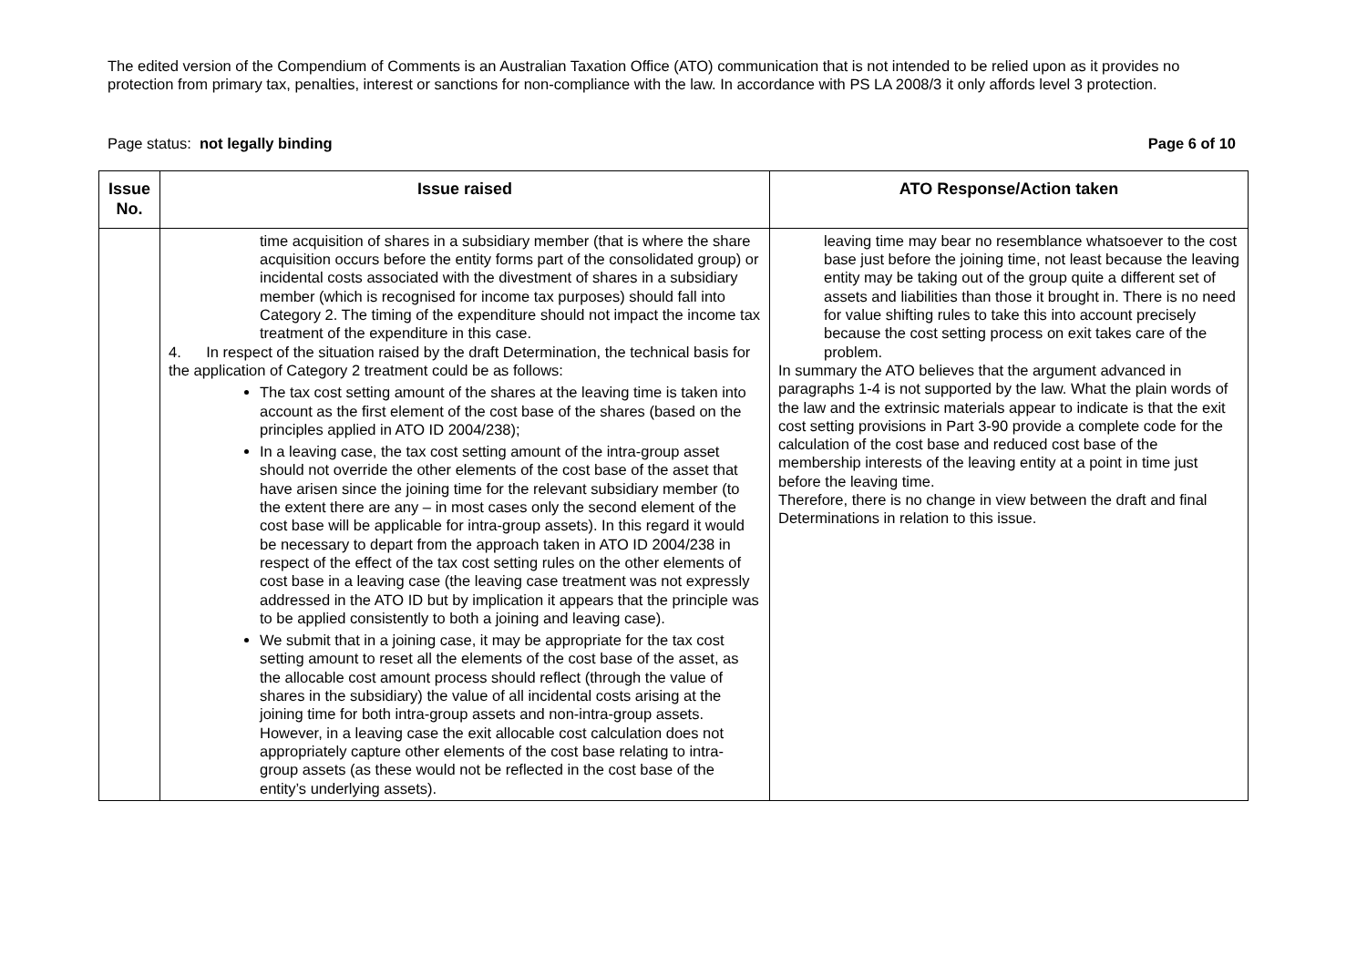The edited version of the Compendium of Comments is an Australian Taxation Office (ATO) communication that is not intended to be relied upon as it provides no protection from primary tax, penalties, interest or sanctions for non-compliance with the law. In accordance with PS LA 2008/3 it only affords level 3 protection.
Page status: not legally binding Page 6 of 10
| Issue No. | Issue raised | ATO Response/Action taken |
| --- | --- | --- |
| | time acquisition of shares in a subsidiary member (that is where the share acquisition occurs before the entity forms part of the consolidated group) or incidental costs associated with the divestment of shares in a subsidiary member (which is recognised for income tax purposes) should fall into Category 2. The timing of the expenditure should not impact the income tax treatment of the expenditure in this case. 4. In respect of the situation raised by the draft Determination, the technical basis for the application of Category 2 treatment could be as follows: The tax cost setting amount of the shares at the leaving time is taken into account as the first element of the cost base of the shares (based on the principles applied in ATO ID 2004/238); In a leaving case, the tax cost setting amount of the intra-group asset should not override the other elements of the cost base of the asset that have arisen since the joining time for the relevant subsidiary member (to the extent there are any – in most cases only the second element of the cost base will be applicable for intra-group assets). In this regard it would be necessary to depart from the approach taken in ATO ID 2004/238 in respect of the effect of the tax cost setting rules on the other elements of cost base in a leaving case (the leaving case treatment was not expressly addressed in the ATO ID but by implication it appears that the principle was to be applied consistently to both a joining and leaving case). We submit that in a joining case, it may be appropriate for the tax cost setting amount to reset all the elements of the cost base of the asset, as the allocable cost amount process should reflect (through the value of shares in the subsidiary) the value of all incidental costs arising at the joining time for both intra-group assets and non-intra-group assets. However, in a leaving case the exit allocable cost calculation does not appropriately capture other elements of the cost base relating to intra-group assets (as these would not be reflected in the cost base of the entity’s underlying assets). | leaving time may bear no resemblance whatsoever to the cost base just before the joining time, not least because the leaving entity may be taking out of the group quite a different set of assets and liabilities than those it brought in. There is no need for value shifting rules to take this into account precisely because the cost setting process on exit takes care of the problem. In summary the ATO believes that the argument advanced in paragraphs 1-4 is not supported by the law. What the plain words of the law and the extrinsic materials appear to indicate is that the exit cost setting provisions in Part 3-90 provide a complete code for the calculation of the cost base and reduced cost base of the membership interests of the leaving entity at a point in time just before the leaving time. Therefore, there is no change in view between the draft and final Determinations in relation to this issue. |